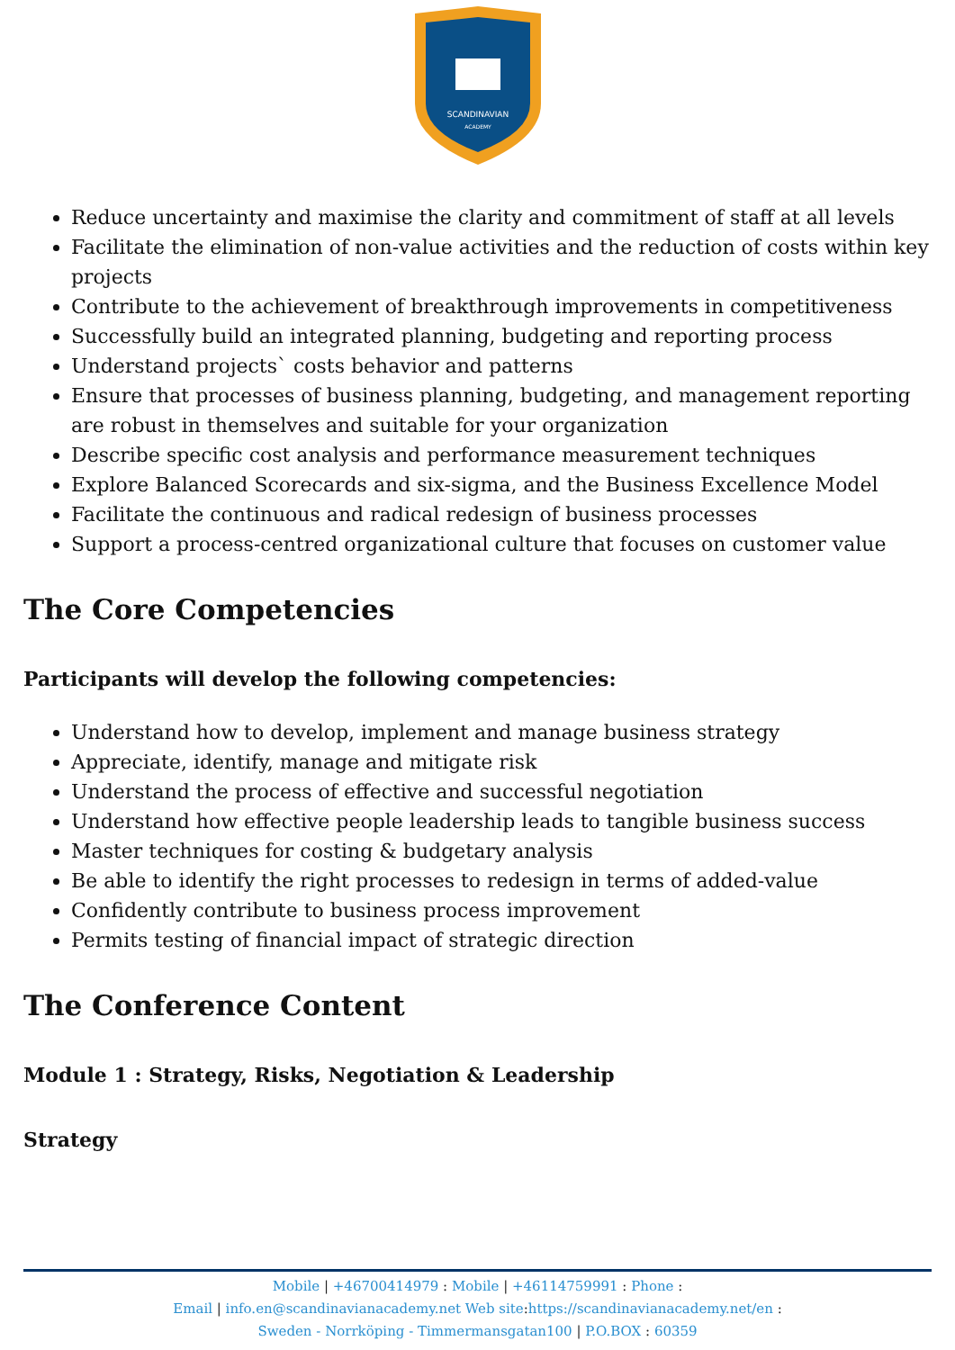SCANDINAVIAN
ACADEMY
Reduce uncertainty and maximise the clarity and commitment of staff at all levels
Facilitate the elimination of non-value activities and the reduction of costs within key projects
Contribute to the achievement of breakthrough improvements in competitiveness
Successfully build an integrated planning, budgeting and reporting process
Understand projects` costs behavior and patterns
Ensure that processes of business planning, budgeting, and management reporting are robust in themselves and suitable for your organization
Describe specific cost analysis and performance measurement techniques
Explore Balanced Scorecards and six-sigma, and the Business Excellence Model
Facilitate the continuous and radical redesign of business processes
Support a process-centred organizational culture that focuses on customer value
The Core Competencies
Participants will develop the following competencies:
Understand how to develop, implement and manage business strategy
Appreciate, identify, manage and mitigate risk
Understand the process of effective and successful negotiation
Understand how effective people leadership leads to tangible business success
Master techniques for costing & budgetary analysis
Be able to identify the right processes to redesign in terms of added-value
Confidently contribute to business process improvement
Permits testing of financial impact of strategic direction
The Conference Content
Module 1 : Strategy, Risks, Negotiation & Leadership
Strategy
Mobile | +46700414979 : Mobile | +46114759991 : Phone :
Email | info.en@scandinavianacademy.net Web site: https://scandinavianacademy.net/en :
Sweden - Norrköping - Timmermansgatan100 | P.O.BOX : 60359